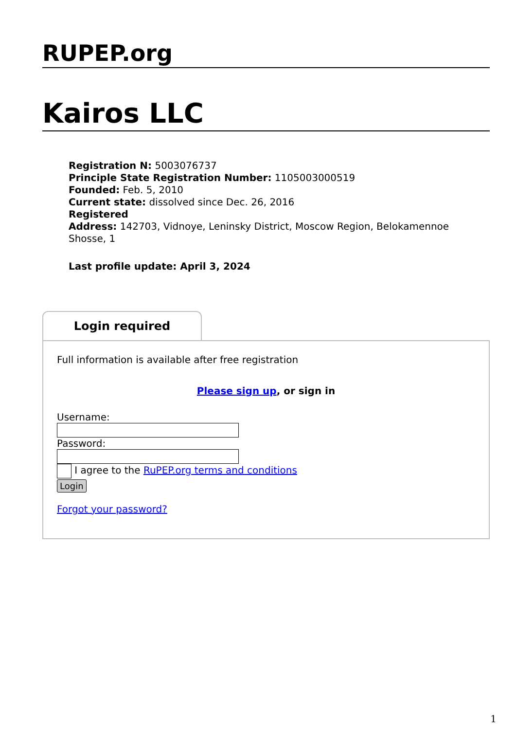RUPEP.org
Kairos LLC
Registration N: 5003076737
Principle State Registration Number: 1105003000519
Founded: Feb. 5, 2010
Current state: dissolved since Dec. 26, 2016
Registered
Address: 142703, Vidnoye, Leninsky District, Moscow Region, Belokamennoe Shosse, 1
Last profile update: April 3, 2024
Login required
Full information is available after free registration
Please sign up, or sign in
Username:
Password:
I agree to the RuPEP.org terms and conditions
Login
Forgot your password?
1